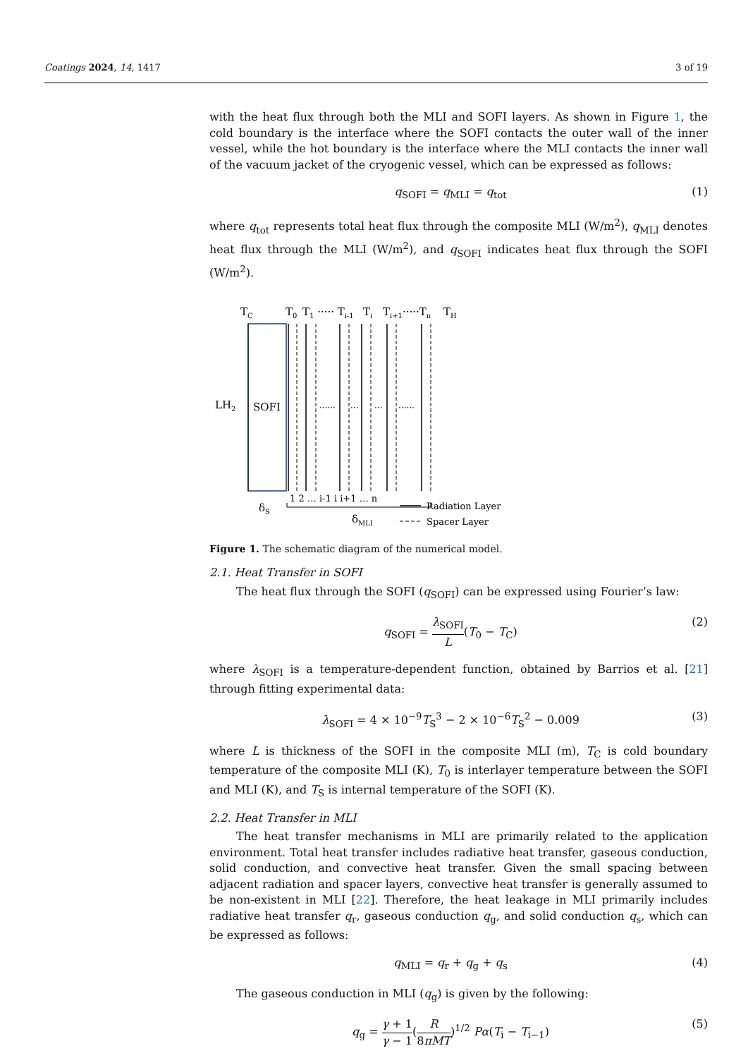Coatings 2024, 14, 1417 3 of 19
with the heat flux through both the MLI and SOFI layers. As shown in Figure 1, the cold boundary is the interface where the SOFI contacts the outer wall of the inner vessel, while the hot boundary is the interface where the MLI contacts the inner wall of the vacuum jacket of the cryogenic vessel, which can be expressed as follows:
q<sub>SOFI</sub> = q<sub>MLI</sub> = q<sub>tot</sub> (1)
where q<sub>tot</sub> represents total heat flux through the composite MLI (W/m<sup>2</sup>), q<sub>MLI</sub> denotes heat flux through the MLI (W/m<sup>2</sup>), and q<sub>SOFI</sub> indicates heat flux through the SOFI (W/m<sup>2</sup>).
TC
T0
T1 ····· Ti-1
Ti
Ti+1·····Tn
TH
LH2
SOFI
······
···
···
······
δS
1 2 … i-1 i i+1 … n
δMLI
Radiation Layer
Spacer Layer
Figure 1. The schematic diagram of the numerical model.
2.1. Heat Transfer in SOFI
The heat flux through the SOFI (q<sub>SOFI</sub>) can be expressed using Fourier’s law:
q<sub>SOFI</sub> = λ<sub>SOFI</sub> L(T<sub>0</sub> − T<sub>C</sub>) (2)
where λ<sub>SOFI</sub> is a temperature-dependent function, obtained by Barrios et al. [21] through fitting experimental data:
λ<sub>SOFI</sub> = 4 × 10<sup>−9</sup>T<sub>S</sub><sup>3</sup> − 2 × 10<sup>−6</sup>T<sub>S</sub><sup>2</sup> − 0.009 (3)
where L is thickness of the SOFI in the composite MLI (m), T<sub>C</sub> is cold boundary temperature of the composite MLI (K), T<sub>0</sub> is interlayer temperature between the SOFI and MLI (K), and T<sub>S</sub> is internal temperature of the SOFI (K).
2.2. Heat Transfer in MLI
The heat transfer mechanisms in MLI are primarily related to the application environment. Total heat transfer includes radiative heat transfer, gaseous conduction, solid conduction, and convective heat transfer. Given the small spacing between adjacent radiation and spacer layers, convective heat transfer is generally assumed to be non-existent in MLI [22]. Therefore, the heat leakage in MLI primarily includes radiative heat transfer q<sub>r</sub>, gaseous conduction q<sub>g</sub>, and solid conduction q<sub>s</sub>, which can be expressed as follows:
q<sub>MLI</sub> = q<sub>r</sub> + q<sub>g</sub> + q<sub>s</sub> (4)
The gaseous conduction in MLI (q<sub>g</sub>) is given by the following:
q<sub>g</sub> = γ + 1 γ − 1(R 8πMT)<sup>1/2</sup> Pα(T<sub>i</sub> − T<sub>i−1</sub>) (5)